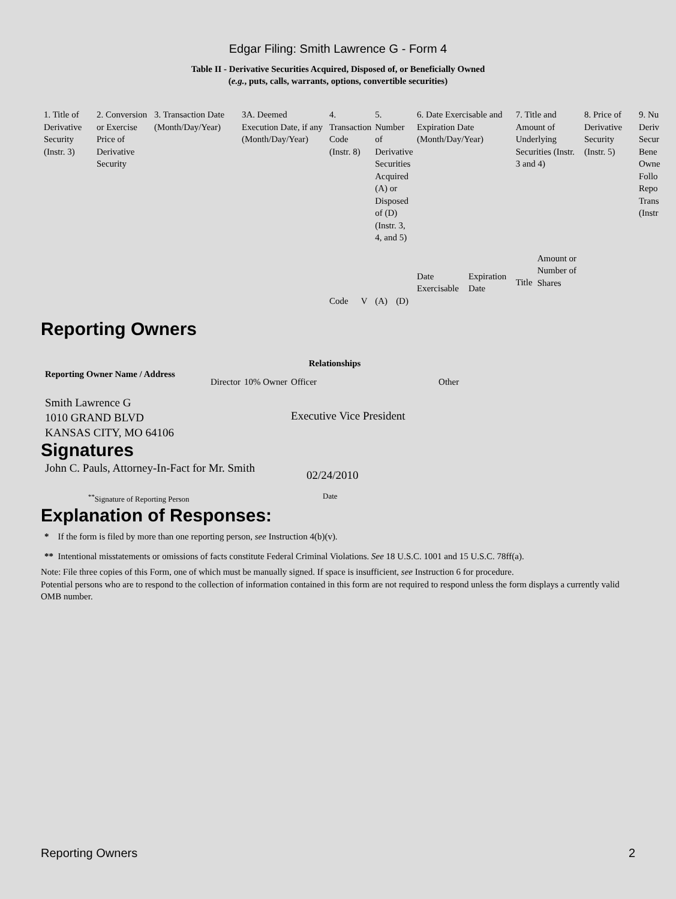Edgar Filing: Smith Lawrence G - Form 4
Table II - Derivative Securities Acquired, Disposed of, or Beneficially Owned
(e.g., puts, calls, warrants, options, convertible securities)
| 1. Title of Derivative Security (Instr. 3) | 2. Conversion or Exercise Price of Derivative Security | 3. Transaction Date (Month/Day/Year) | 3A. Deemed Execution Date, if any (Month/Day/Year) | 4. Transaction Code (Instr. 8) | | 5. Number of Derivative Securities Acquired (A) or Disposed of (D) (Instr. 3, 4, and 5) | | 6. Date Exercisable and Expiration Date (Month/Day/Year) | | 7. Title and Amount of Underlying Securities (Instr. 3 and 4) | | 8. Price of Derivative Security (Instr. 5) | 9. Nu Deriv Secur Bene Owne Follo Repo Trans (Instr |
| | | | | | | | | Date Exercisable | Expiration Date | Title | Amount or Number of Shares | | |
| | | | | Code | V | (A) | (D) | | | | | | |
Reporting Owners
| Reporting Owner Name / Address | Relationships | | | |
| --- | --- | --- | --- | --- |
| | Director | 10% Owner | Officer | Other |
| Smith Lawrence G 1010 GRAND BLVD KANSAS CITY, MO 64106 | | | Executive Vice President | |
Signatures
| John C. Pauls, Attorney-In-Fact for Mr. Smith | 02/24/2010 |
| <sup>**</sup> Signature of Reporting Person | Date |
Explanation of Responses:
* If the form is filed by more than one reporting person, see Instruction 4(b)(v).
** Intentional misstatements or omissions of facts constitute Federal Criminal Violations. See 18 U.S.C. 1001 and 15 U.S.C. 78ff(a).
Note: File three copies of this Form, one of which must be manually signed. If space is insufficient, see Instruction 6 for procedure.
Potential persons who are to respond to the collection of information contained in this form are not required to respond unless the form displays a currently valid OMB number.
Reporting Owners 2